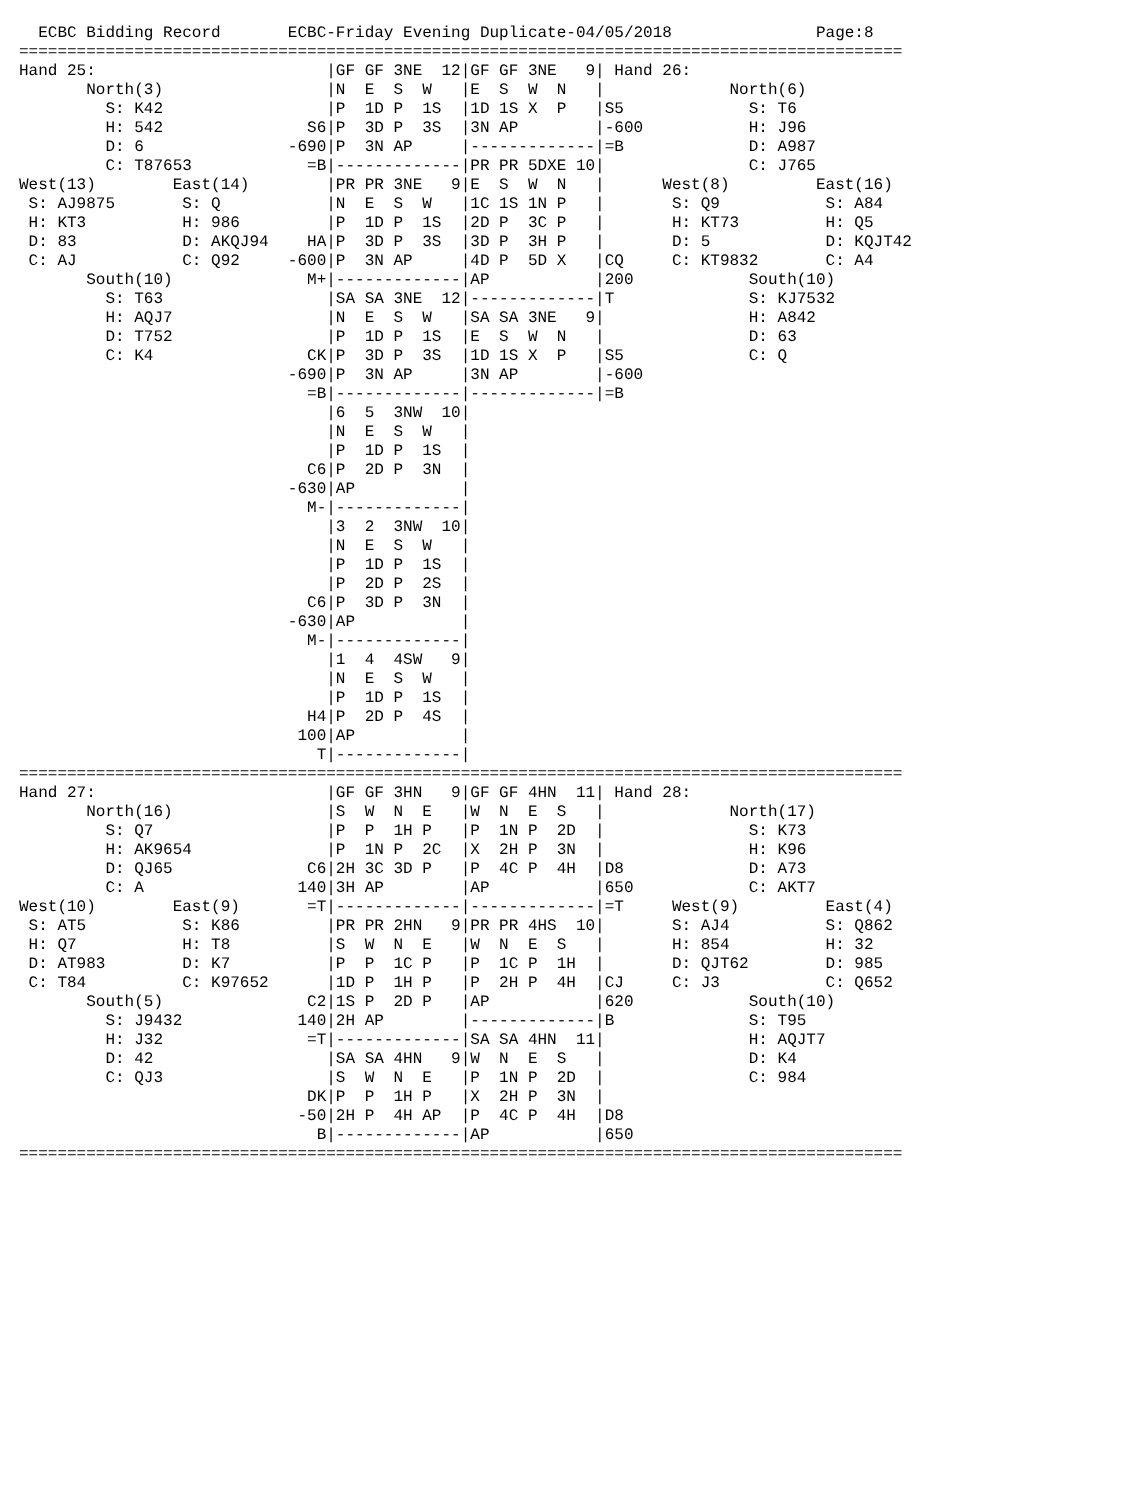ECBC Bidding Record       ECBC-Friday Evening Duplicate-04/05/2018               Page:8
============================================================================================
Hand 25:                        |GF GF 3NE  12|GF GF 3NE   9| Hand 26:
       North(3)                 |N  E  S  W   |E  S  W  N   |             North(6)
         S: K42                 |P  1D P  1S  |1D 1S X  P   |S5             S: T6
         H: 542               S6|P  3D P  3S  |3N AP        |-600           H: J96
         D: 6               -690|P  3N AP     |-------------|=B             D: A987
         C: T87653            =B|-------------|PR PR 5DXE 10|               C: J765
West(13)        East(14)        |PR PR 3NE   9|E  S  W  N   |      West(8)         East(16)
 S: AJ9875       S: Q           |N  E  S  W   |1C 1S 1N P   |       S: Q9           S: A84
 H: KT3          H: 986         |P  1D P  1S  |2D P  3C P   |       H: KT73         H: Q5
 D: 83           D: AKQJ94    HA|P  3D P  3S  |3D P  3H P   |       D: 5            D: KQJT42
 C: AJ           C: Q92     -600|P  3N AP     |4D P  5D X   |CQ     C: KT9832       C: A4
       South(10)              M+|-------------|AP           |200            South(10)
         S: T63                 |SA SA 3NE  12|-------------|T              S: KJ7532
         H: AQJ7                |N  E  S  W   |SA SA 3NE   9|               H: A842
         D: T752                |P  1D P  1S  |E  S  W  N   |               D: 63
         C: K4                CK|P  3D P  3S  |1D 1S X  P   |S5             C: Q
                            -690|P  3N AP     |3N AP        |-600
                              =B|-------------|-------------|=B
                                |6  5  3NW  10|
                                |N  E  S  W   |
                                |P  1D P  1S  |
                              C6|P  2D P  3N  |
                            -630|AP           |
                              M-|-------------|
                                |3  2  3NW  10|
                                |N  E  S  W   |
                                |P  1D P  1S  |
                                |P  2D P  2S  |
                              C6|P  3D P  3N  |
                            -630|AP           |
                              M-|-------------|
                                |1  4  4SW   9|
                                |N  E  S  W   |
                                |P  1D P  1S  |
                              H4|P  2D P  4S  |
                             100|AP           |
                               T|-------------|
============================================================================================
Hand 27:                        |GF GF 3HN   9|GF GF 4HN  11| Hand 28:
       North(16)                |S  W  N  E   |W  N  E  S   |             North(17)
         S: Q7                  |P  P  1H P   |P  1N P  2D  |               S: K73
         H: AK9654              |P  1N P  2C  |X  2H P  3N  |               H: K96
         D: QJ65              C6|2H 3C 3D P   |P  4C P  4H  |D8             D: A73
         C: A                140|3H AP        |AP           |650            C: AKT7
West(10)        East(9)       =T|-------------|-------------|=T     West(9)         East(4)
 S: AT5          S: K86         |PR PR 2HN   9|PR PR 4HS  10|       S: AJ4          S: Q862
 H: Q7           H: T8          |S  W  N  E   |W  N  E  S   |       H: 854          H: 32
 D: AT983        D: K7          |P  P  1C P   |P  1C P  1H  |       D: QJT62        D: 985
 C: T84          C: K97652      |1D P  1H P   |P  2H P  4H  |CJ     C: J3           C: Q652
       South(5)               C2|1S P  2D P   |AP           |620            South(10)
         S: J9432            140|2H AP        |-------------|B              S: T95
         H: J32               =T|-------------|SA SA 4HN  11|               H: AQJT7
         D: 42                  |SA SA 4HN   9|W  N  E  S   |               D: K4
         C: QJ3                 |S  W  N  E   |P  1N P  2D  |               C: 984
                              DK|P  P  1H P   |X  2H P  3N  |
                             -50|2H P  4H AP  |P  4C P  4H  |D8
                               B|-------------|AP           |650
============================================================================================